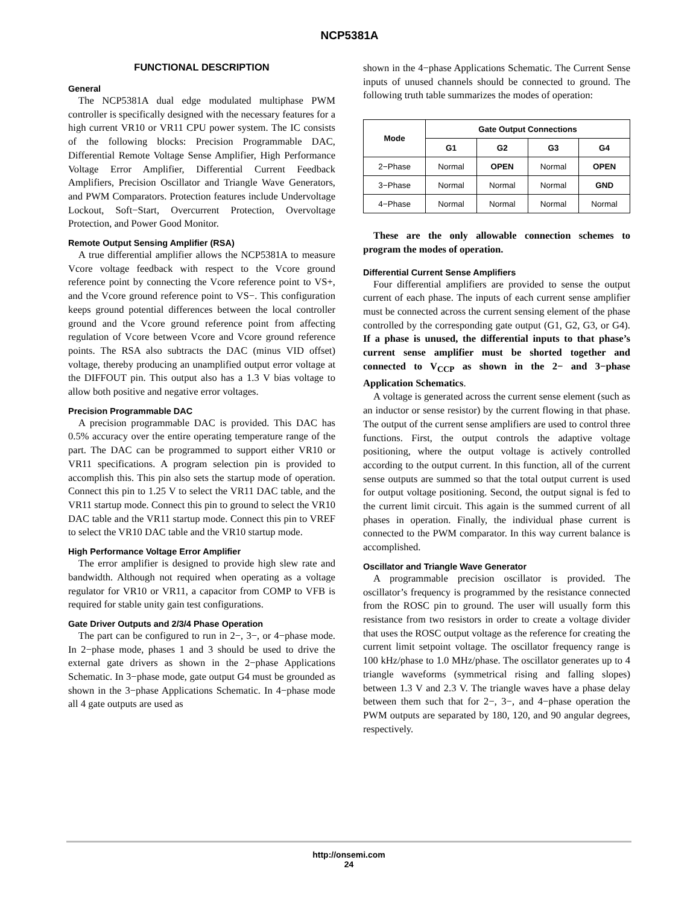NCP5381A
FUNCTIONAL DESCRIPTION
General
The NCP5381A dual edge modulated multiphase PWM controller is specifically designed with the necessary features for a high current VR10 or VR11 CPU power system. The IC consists of the following blocks: Precision Programmable DAC, Differential Remote Voltage Sense Amplifier, High Performance Voltage Error Amplifier, Differential Current Feedback Amplifiers, Precision Oscillator and Triangle Wave Generators, and PWM Comparators. Protection features include Undervoltage Lockout, Soft−Start, Overcurrent Protection, Overvoltage Protection, and Power Good Monitor.
Remote Output Sensing Amplifier (RSA)
A true differential amplifier allows the NCP5381A to measure Vcore voltage feedback with respect to the Vcore ground reference point by connecting the Vcore reference point to VS+, and the Vcore ground reference point to VS−. This configuration keeps ground potential differences between the local controller ground and the Vcore ground reference point from affecting regulation of Vcore between Vcore and Vcore ground reference points. The RSA also subtracts the DAC (minus VID offset) voltage, thereby producing an unamplified output error voltage at the DIFFOUT pin. This output also has a 1.3 V bias voltage to allow both positive and negative error voltages.
Precision Programmable DAC
A precision programmable DAC is provided. This DAC has 0.5% accuracy over the entire operating temperature range of the part. The DAC can be programmed to support either VR10 or VR11 specifications. A program selection pin is provided to accomplish this. This pin also sets the startup mode of operation. Connect this pin to 1.25 V to select the VR11 DAC table, and the VR11 startup mode. Connect this pin to ground to select the VR10 DAC table and the VR11 startup mode. Connect this pin to VREF to select the VR10 DAC table and the VR10 startup mode.
High Performance Voltage Error Amplifier
The error amplifier is designed to provide high slew rate and bandwidth. Although not required when operating as a voltage regulator for VR10 or VR11, a capacitor from COMP to VFB is required for stable unity gain test configurations.
Gate Driver Outputs and 2/3/4 Phase Operation
The part can be configured to run in 2−, 3−, or 4−phase mode. In 2−phase mode, phases 1 and 3 should be used to drive the external gate drivers as shown in the 2−phase Applications Schematic. In 3−phase mode, gate output G4 must be grounded as shown in the 3−phase Applications Schematic. In 4−phase mode all 4 gate outputs are used as
shown in the 4−phase Applications Schematic. The Current Sense inputs of unused channels should be connected to ground. The following truth table summarizes the modes of operation:
| Mode | Gate Output Connections | | | |
| --- | --- | --- | --- | --- |
| | G1 | G2 | G3 | G4 |
| 2−Phase | Normal | OPEN | Normal | OPEN |
| 3−Phase | Normal | Normal | Normal | GND |
| 4−Phase | Normal | Normal | Normal | Normal |
These are the only allowable connection schemes to program the modes of operation.
Differential Current Sense Amplifiers
Four differential amplifiers are provided to sense the output current of each phase. The inputs of each current sense amplifier must be connected across the current sensing element of the phase controlled by the corresponding gate output (G1, G2, G3, or G4). If a phase is unused, the differential inputs to that phase’s current sense amplifier must be shorted together and connected to V<sub>CCP</sub> as shown in the 2− and 3−phase Application Schematics.
A voltage is generated across the current sense element (such as an inductor or sense resistor) by the current flowing in that phase. The output of the current sense amplifiers are used to control three functions. First, the output controls the adaptive voltage positioning, where the output voltage is actively controlled according to the output current. In this function, all of the current sense outputs are summed so that the total output current is used for output voltage positioning. Second, the output signal is fed to the current limit circuit. This again is the summed current of all phases in operation. Finally, the individual phase current is connected to the PWM comparator. In this way current balance is accomplished.
Oscillator and Triangle Wave Generator
A programmable precision oscillator is provided. The oscillator’s frequency is programmed by the resistance connected from the ROSC pin to ground. The user will usually form this resistance from two resistors in order to create a voltage divider that uses the ROSC output voltage as the reference for creating the current limit setpoint voltage. The oscillator frequency range is 100 kHz/phase to 1.0 MHz/phase. The oscillator generates up to 4 triangle waveforms (symmetrical rising and falling slopes) between 1.3 V and 2.3 V. The triangle waves have a phase delay between them such that for 2−, 3−, and 4−phase operation the PWM outputs are separated by 180, 120, and 90 angular degrees, respectively.
http://onsemi.com
24